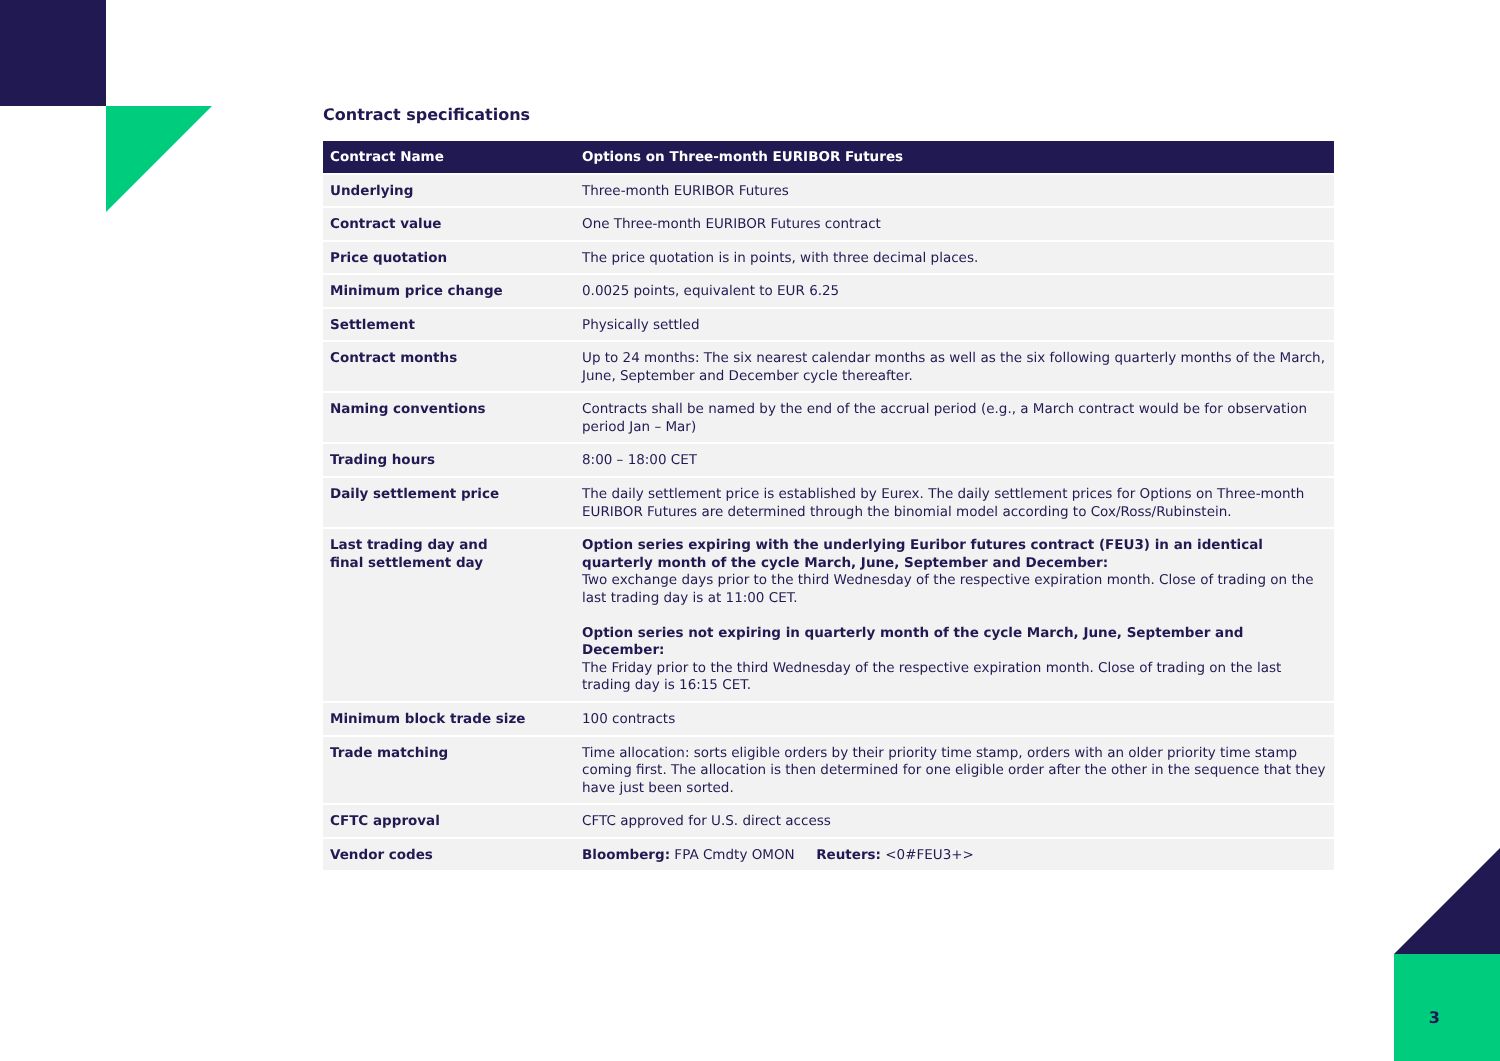Contract specifications
| Contract Name | Options on Three-month EURIBOR Futures |
| --- | --- |
| Underlying | Three-month EURIBOR Futures |
| Contract value | One Three-month EURIBOR Futures contract |
| Price quotation | The price quotation is in points, with three decimal places. |
| Minimum price change | 0.0025 points, equivalent to EUR 6.25 |
| Settlement | Physically settled |
| Contract months | Up to 24 months: The six nearest calendar months as well as the six following quarterly months of the March, June, September and December cycle thereafter. |
| Naming conventions | Contracts shall be named by the end of the accrual period (e.g., a March contract would be for observation period Jan – Mar) |
| Trading hours | 8:00 – 18:00 CET |
| Daily settlement price | The daily settlement price is established by Eurex. The daily settlement prices for Options on Three-month EURIBOR Futures are determined through the binomial model according to Cox/Ross/Rubinstein. |
| Last trading day and final settlement day | Option series expiring with the underlying Euribor futures contract (FEU3) in an identical quarterly month of the cycle March, June, September and December: Two exchange days prior to the third Wednesday of the respective expiration month. Close of trading on the last trading day is at 11:00 CET. Option series not expiring in quarterly month of the cycle March, June, September and December: The Friday prior to the third Wednesday of the respective expiration month. Close of trading on the last trading day is 16:15 CET. |
| Minimum block trade size | 100 contracts |
| Trade matching | Time allocation: sorts eligible orders by their priority time stamp, orders with an older priority time stamp coming first. The allocation is then determined for one eligible order after the other in the sequence that they have just been sorted. |
| CFTC approval | CFTC approved for U.S. direct access |
| Vendor codes | Bloomberg: FPA Cmdty OMON Reuters: <0#FEU3+> |
3